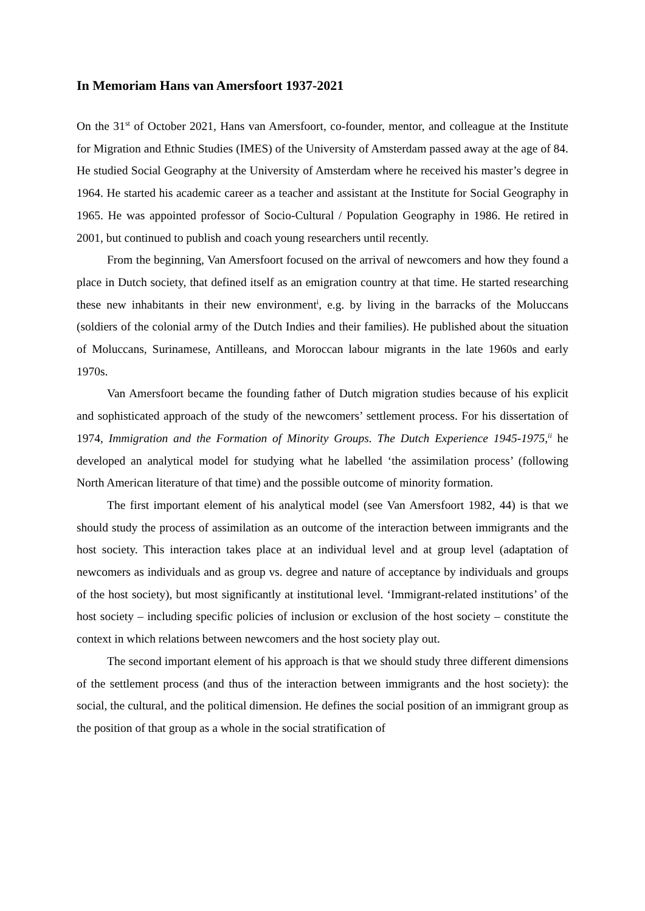In Memoriam Hans van Amersfoort 1937-2021
On the 31<sup>st</sup> of October 2021, Hans van Amersfoort, co-founder, mentor, and colleague at the Institute for Migration and Ethnic Studies (IMES) of the University of Amsterdam passed away at the age of 84. He studied Social Geography at the University of Amsterdam where he received his master’s degree in 1964. He started his academic career as a teacher and assistant at the Institute for Social Geography in 1965. He was appointed professor of Socio-Cultural / Population Geography in 1986. He retired in 2001, but continued to publish and coach young researchers until recently.
From the beginning, Van Amersfoort focused on the arrival of newcomers and how they found a place in Dutch society, that defined itself as an emigration country at that time. He started researching these new inhabitants in their new environment<sup>i</sup>, e.g. by living in the barracks of the Moluccans (soldiers of the colonial army of the Dutch Indies and their families). He published about the situation of Moluccans, Surinamese, Antilleans, and Moroccan labour migrants in the late 1960s and early 1970s.
Van Amersfoort became the founding father of Dutch migration studies because of his explicit and sophisticated approach of the study of the newcomers’ settlement process. For his dissertation of 1974, Immigration and the Formation of Minority Groups. The Dutch Experience 1945-1975,<sup>ii</sup> he developed an analytical model for studying what he labelled ‘the assimilation process’ (following North American literature of that time) and the possible outcome of minority formation.
The first important element of his analytical model (see Van Amersfoort 1982, 44) is that we should study the process of assimilation as an outcome of the interaction between immigrants and the host society. This interaction takes place at an individual level and at group level (adaptation of newcomers as individuals and as group vs. degree and nature of acceptance by individuals and groups of the host society), but most significantly at institutional level. ‘Immigrant-related institutions’ of the host society – including specific policies of inclusion or exclusion of the host society – constitute the context in which relations between newcomers and the host society play out.
The second important element of his approach is that we should study three different dimensions of the settlement process (and thus of the interaction between immigrants and the host society): the social, the cultural, and the political dimension. He defines the social position of an immigrant group as the position of that group as a whole in the social stratification of